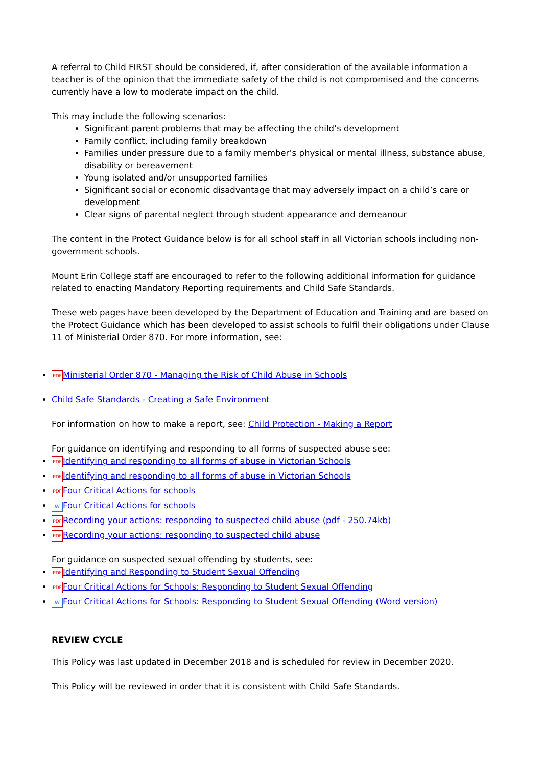A referral to Child FIRST should be considered, if, after consideration of the available information a teacher is of the opinion that the immediate safety of the child is not compromised and the concerns currently have a low to moderate impact on the child.
This may include the following scenarios:
Significant parent problems that may be affecting the child’s development
Family conflict, including family breakdown
Families under pressure due to a family member’s physical or mental illness, substance abuse, disability or bereavement
Young isolated and/or unsupported families
Significant social or economic disadvantage that may adversely impact on a child’s care or development
Clear signs of parental neglect through student appearance and demeanour
The content in the Protect Guidance below is for all school staff in all Victorian schools including non-government schools.
Mount Erin College staff are encouraged to refer to the following additional information for guidance related to enacting Mandatory Reporting requirements and Child Safe Standards.
These web pages have been developed by the Department of Education and Training and are based on the Protect Guidance which has been developed to assist schools to fulfil their obligations under Clause 11 of Ministerial Order 870. For more information, see:
PDF Ministerial Order 870 - Managing the Risk of Child Abuse in Schools
Child Safe Standards - Creating a Safe Environment
For information on how to make a report, see: Child Protection - Making a Report
For guidance on identifying and responding to all forms of suspected abuse see:
PDF Identifying and responding to all forms of abuse in Victorian Schools
PDF Identifying and responding to all forms of abuse in Victorian Schools
PDF Four Critical Actions for schools
W Four Critical Actions for schools
PDF Recording your actions: responding to suspected child abuse (pdf - 250.74kb)
PDF Recording your actions: responding to suspected child abuse
For guidance on suspected sexual offending by students, see:
PDF Identifying and Responding to Student Sexual Offending
PDF Four Critical Actions for Schools: Responding to Student Sexual Offending
W Four Critical Actions for Schools: Responding to Student Sexual Offending (Word version)
REVIEW CYCLE
This Policy was last updated in December 2018 and is scheduled for review in December 2020.
This Policy will be reviewed in order that it is consistent with Child Safe Standards.